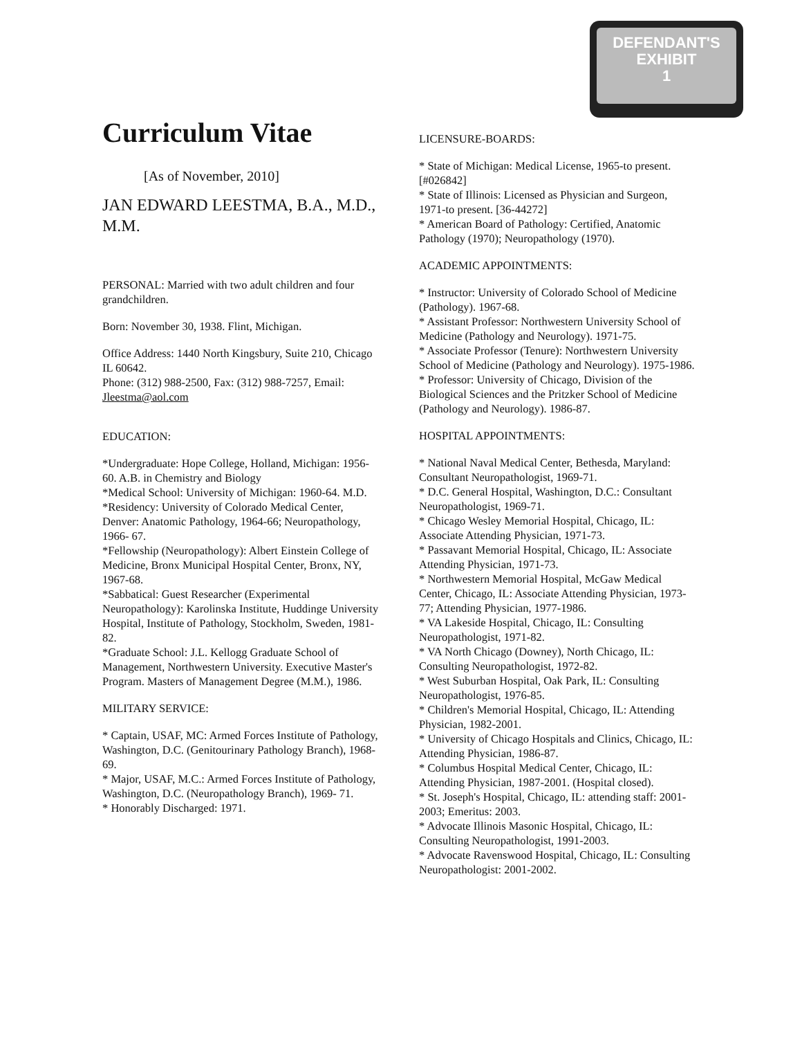DEFENDANT'S
EXHIBIT
1
Curriculum Vitae
[As of November, 2010]
JAN EDWARD LEESTMA, B.A., M.D., M.M.
PERSONAL: Married with two adult children and four grandchildren.
Born: November 30, 1938. Flint, Michigan.
Office Address: 1440 North Kingsbury, Suite 210, Chicago IL 60642.
Phone: (312) 988-2500, Fax: (312) 988-7257, Email: Jleestma@aol.com
EDUCATION:
*Undergraduate: Hope College, Holland, Michigan: 1956-60. A.B. in Chemistry and Biology
*Medical School: University of Michigan: 1960-64. M.D.
*Residency: University of Colorado Medical Center, Denver: Anatomic Pathology, 1964-66; Neuropathology, 1966- 67.
*Fellowship (Neuropathology): Albert Einstein College of Medicine, Bronx Municipal Hospital Center, Bronx, NY, 1967-68.
*Sabbatical: Guest Researcher (Experimental Neuropathology): Karolinska Institute, Huddinge University Hospital, Institute of Pathology, Stockholm, Sweden, 1981-82.
*Graduate School: J.L. Kellogg Graduate School of Management, Northwestern University. Executive Master's Program. Masters of Management Degree (M.M.), 1986.
MILITARY SERVICE:
* Captain, USAF, MC: Armed Forces Institute of Pathology, Washington, D.C. (Genitourinary Pathology Branch), 1968-69.
* Major, USAF, M.C.: Armed Forces Institute of Pathology, Washington, D.C. (Neuropathology Branch), 1969- 71.
* Honorably Discharged: 1971.
LICENSURE-BOARDS:
* State of Michigan: Medical License, 1965-to present. [#026842]
* State of Illinois: Licensed as Physician and Surgeon, 1971-to present. [36-44272]
* American Board of Pathology: Certified, Anatomic Pathology (1970); Neuropathology (1970).
ACADEMIC APPOINTMENTS:
* Instructor: University of Colorado School of Medicine (Pathology). 1967-68.
* Assistant Professor: Northwestern University School of Medicine (Pathology and Neurology). 1971-75.
* Associate Professor (Tenure): Northwestern University School of Medicine (Pathology and Neurology). 1975-1986.
* Professor: University of Chicago, Division of the Biological Sciences and the Pritzker School of Medicine (Pathology and Neurology). 1986-87.
HOSPITAL APPOINTMENTS:
* National Naval Medical Center, Bethesda, Maryland: Consultant Neuropathologist, 1969-71.
* D.C. General Hospital, Washington, D.C.: Consultant Neuropathologist, 1969-71.
* Chicago Wesley Memorial Hospital, Chicago, IL: Associate Attending Physician, 1971-73.
* Passavant Memorial Hospital, Chicago, IL: Associate Attending Physician, 1971-73.
* Northwestern Memorial Hospital, McGaw Medical Center, Chicago, IL: Associate Attending Physician, 1973- 77; Attending Physician, 1977-1986.
* VA Lakeside Hospital, Chicago, IL: Consulting Neuropathologist, 1971-82.
* VA North Chicago (Downey), North Chicago, IL: Consulting Neuropathologist, 1972-82.
* West Suburban Hospital, Oak Park, IL: Consulting Neuropathologist, 1976-85.
* Children's Memorial Hospital, Chicago, IL: Attending Physician, 1982-2001.
* University of Chicago Hospitals and Clinics, Chicago, IL: Attending Physician, 1986-87.
* Columbus Hospital Medical Center, Chicago, IL: Attending Physician, 1987-2001. (Hospital closed).
* St. Joseph's Hospital, Chicago, IL: attending staff: 2001-2003; Emeritus: 2003.
* Advocate Illinois Masonic Hospital, Chicago, IL: Consulting Neuropathologist, 1991-2003.
* Advocate Ravenswood Hospital, Chicago, IL: Consulting Neuropathologist: 2001-2002.